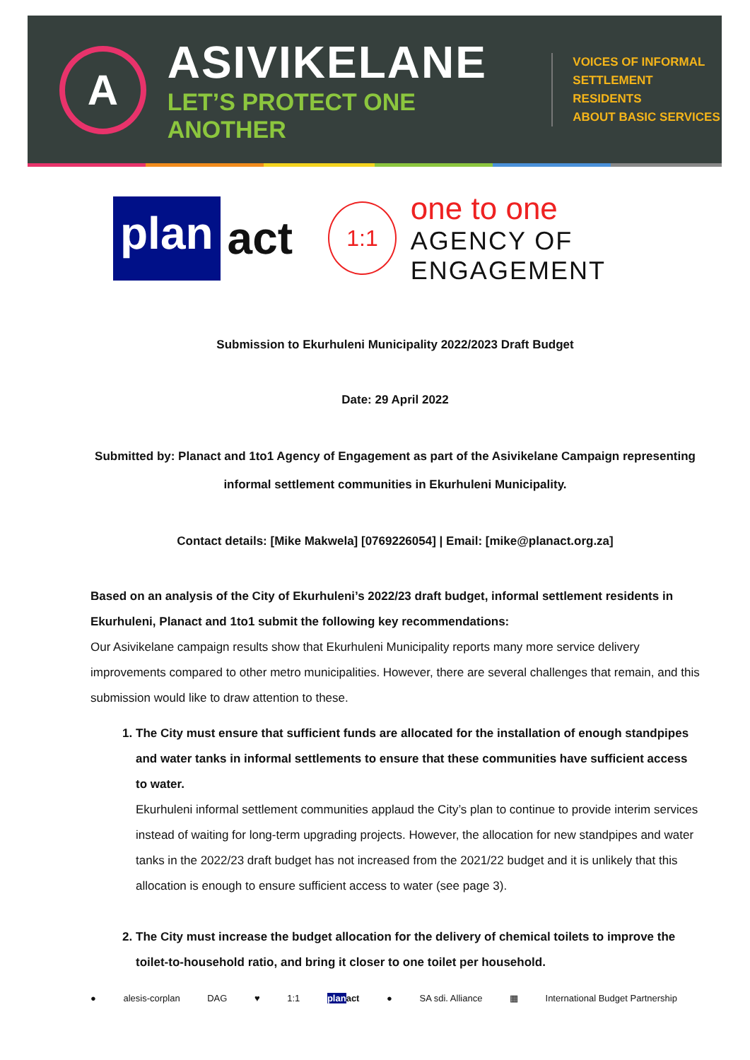A
ASIVIKELANE
LET’S PROTECT ONE ANOTHER
VOICES OF INFORMAL
SETTLEMENT RESIDENTS
ABOUT BASIC SERVICES
plan
act
1:1
one to one
AGENCY OF ENGAGEMENT
Submission to Ekurhuleni Municipality 2022/2023 Draft Budget
Date: 29 April 2022
Submitted by: Planact and 1to1 Agency of Engagement as part of the Asivikelane Campaign representing informal settlement communities in Ekurhuleni Municipality.
Contact details: [Mike Makwela] [0769226054] | Email: [mike@planact.org.za]
Based on an analysis of the City of Ekurhuleni’s 2022/23 draft budget, informal settlement residents in Ekurhuleni, Planact and 1to1 submit the following key recommendations:
Our Asivikelane campaign results show that Ekurhuleni Municipality reports many more service delivery improvements compared to other metro municipalities. However, there are several challenges that remain, and this submission would like to draw attention to these.
1. The City must ensure that sufficient funds are allocated for the installation of enough standpipes and water tanks in informal settlements to ensure that these communities have sufficient access to water.
Ekurhuleni informal settlement communities applaud the City’s plan to continue to provide interim services instead of waiting for long-term upgrading projects. However, the allocation for new standpipes and water tanks in the 2022/23 draft budget has not increased from the 2021/22 budget and it is unlikely that this allocation is enough to ensure sufficient access to water (see page 3).
2. The City must increase the budget allocation for the delivery of chemical toilets to improve the toilet-to-household ratio, and bring it closer to one toilet per household.
● alesis-corplan DAG ♥ 1:1 plan act ● SA sdi. Alliance ▦ International Budget Partnership